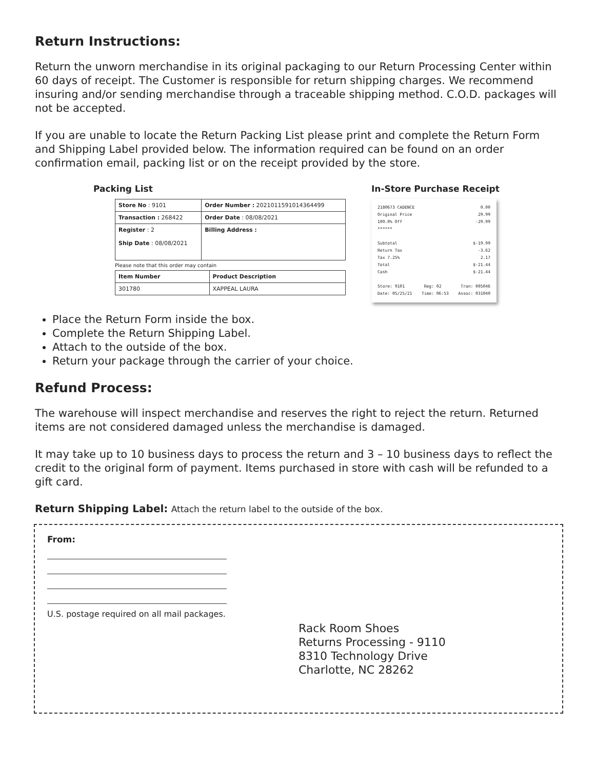Return Instructions:
Return the unworn merchandise in its original packaging to our Return Processing Center within 60 days of receipt. The Customer is responsible for return shipping charges. We recommend insuring and/or sending merchandise through a traceable shipping method. C.O.D. packages will not be accepted.
If you are unable to locate the Return Packing List please print and complete the Return Form and Shipping Label provided below. The information required can be found on an order confirmation email, packing list or on the receipt provided by the store.
Packing List
| Store No : 9101 | Order Number : 2021011591014364499 |
| Transaction : 268422 | Order Date : 08/08/2021 |
| Register : 2 Ship Date : 08/08/2021 | Billing Address : |
Please note that this order may contain
| Item Number | Product Description |
| 301780 | XAPPEAL LAURA |
In-Store Purchase Receipt
2180673 CADENCE 0.00
Original Price 29.99
100.0% Off -29.99
******
Subtotal $-19.99
Return Tax -3.62
Tax 7.25% 2.17
Total $-21.44
Cash $-21.44
Store: 9101 Reg: 02 Tran: 005046
Date: 05/25/21 Time: 06:53 Assoc: 031040
Place the Return Form inside the box.
Complete the Return Shipping Label.
Attach to the outside of the box.
Return your package through the carrier of your choice.
Refund Process:
The warehouse will inspect merchandise and reserves the right to reject the return. Returned items are not considered damaged unless the merchandise is damaged.
It may take up to 10 business days to process the return and 3 – 10 business days to reflect the credit to the original form of payment. Items purchased in store with cash will be refunded to a gift card.
Return Shipping Label: Attach the return label to the outside of the box.
From:
U.S. postage required on all mail packages.
Rack Room Shoes
Returns Processing - 9110
8310 Technology Drive
Charlotte, NC 28262